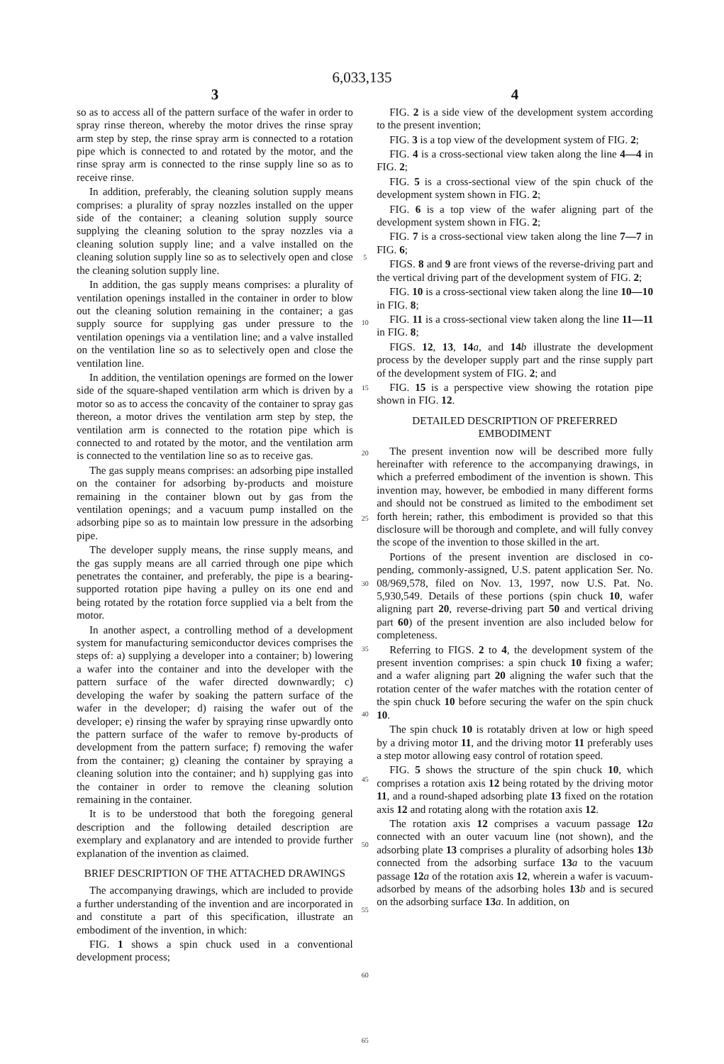6,033,135
3
so as to access all of the pattern surface of the wafer in order to spray rinse thereon, whereby the motor drives the rinse spray arm step by step, the rinse spray arm is connected to a rotation pipe which is connected to and rotated by the motor, and the rinse spray arm is connected to the rinse supply line so as to receive rinse.
In addition, preferably, the cleaning solution supply means comprises: a plurality of spray nozzles installed on the upper side of the container; a cleaning solution supply source supplying the cleaning solution to the spray nozzles via a cleaning solution supply line; and a valve installed on the cleaning solution supply line so as to selectively open and close the cleaning solution supply line.
In addition, the gas supply means comprises: a plurality of ventilation openings installed in the container in order to blow out the cleaning solution remaining in the container; a gas supply source for supplying gas under pressure to the ventilation openings via a ventilation line; and a valve installed on the ventilation line so as to selectively open and close the ventilation line.
In addition, the ventilation openings are formed on the lower side of the square-shaped ventilation arm which is driven by a motor so as to access the concavity of the container to spray gas thereon, a motor drives the ventilation arm step by step, the ventilation arm is connected to the rotation pipe which is connected to and rotated by the motor, and the ventilation arm is connected to the ventilation line so as to receive gas.
The gas supply means comprises: an adsorbing pipe installed on the container for adsorbing by-products and moisture remaining in the container blown out by gas from the ventilation openings; and a vacuum pump installed on the adsorbing pipe so as to maintain low pressure in the adsorbing pipe.
The developer supply means, the rinse supply means, and the gas supply means are all carried through one pipe which penetrates the container, and preferably, the pipe is a bearing-supported rotation pipe having a pulley on its one end and being rotated by the rotation force supplied via a belt from the motor.
In another aspect, a controlling method of a development system for manufacturing semiconductor devices comprises the steps of: a) supplying a developer into a container; b) lowering a wafer into the container and into the developer with the pattern surface of the wafer directed downwardly; c) developing the wafer by soaking the pattern surface of the wafer in the developer; d) raising the wafer out of the developer; e) rinsing the wafer by spraying rinse upwardly onto the pattern surface of the wafer to remove by-products of development from the pattern surface; f) removing the wafer from the container; g) cleaning the container by spraying a cleaning solution into the container; and h) supplying gas into the container in order to remove the cleaning solution remaining in the container.
It is to be understood that both the foregoing general description and the following detailed description are exemplary and explanatory and are intended to provide further explanation of the invention as claimed.
BRIEF DESCRIPTION OF THE ATTACHED DRAWINGS
The accompanying drawings, which are included to provide a further understanding of the invention and are incorporated in and constitute a part of this specification, illustrate an embodiment of the invention, in which:
FIG. 1 shows a spin chuck used in a conventional development process;
5
10
15
20
25
30
35
40
45
50
55
60
65
4
FIG. 2 is a side view of the development system according to the present invention;
FIG. 3 is a top view of the development system of FIG. 2;
FIG. 4 is a cross-sectional view taken along the line 4—4 in FIG. 2;
FIG. 5 is a cross-sectional view of the spin chuck of the development system shown in FIG. 2;
FIG. 6 is a top view of the wafer aligning part of the development system shown in FIG. 2;
FIG. 7 is a cross-sectional view taken along the line 7—7 in FIG. 6;
FIGS. 8 and 9 are front views of the reverse-driving part and the vertical driving part of the development system of FIG. 2;
FIG. 10 is a cross-sectional view taken along the line 10—10 in FIG. 8;
FIG. 11 is a cross-sectional view taken along the line 11—11 in FIG. 8;
FIGS. 12, 13, 14 a, and 14 b illustrate the development process by the developer supply part and the rinse supply part of the development system of FIG. 2; and
FIG. 15 is a perspective view showing the rotation pipe shown in FIG. 12.
DETAILED DESCRIPTION OF PREFERRED EMBODIMENT
The present invention now will be described more fully hereinafter with reference to the accompanying drawings, in which a preferred embodiment of the invention is shown. This invention may, however, be embodied in many different forms and should not be construed as limited to the embodiment set forth herein; rather, this embodiment is provided so that this disclosure will be thorough and complete, and will fully convey the scope of the invention to those skilled in the art.
Portions of the present invention are disclosed in co-pending, commonly-assigned, U.S. patent application Ser. No. 08/969,578, filed on Nov. 13, 1997, now U.S. Pat. No. 5,930,549. Details of these portions (spin chuck 10, wafer aligning part 20, reverse-driving part 50 and vertical driving part 60) of the present invention are also included below for completeness.
Referring to FIGS. 2 to 4, the development system of the present invention comprises: a spin chuck 10 fixing a wafer; and a wafer aligning part 20 aligning the wafer such that the rotation center of the wafer matches with the rotation center of the spin chuck 10 before securing the wafer on the spin chuck 10.
The spin chuck 10 is rotatably driven at low or high speed by a driving motor 11, and the driving motor 11 preferably uses a step motor allowing easy control of rotation speed.
FIG. 5 shows the structure of the spin chuck 10, which comprises a rotation axis 12 being rotated by the driving motor 11, and a round-shaped adsorbing plate 13 fixed on the rotation axis 12 and rotating along with the rotation axis 12.
The rotation axis 12 comprises a vacuum passage 12 a connected with an outer vacuum line (not shown), and the adsorbing plate 13 comprises a plurality of adsorbing holes 13 b connected from the adsorbing surface 13 a to the vacuum passage 12 a of the rotation axis 12, wherein a wafer is vacuum-adsorbed by means of the adsorbing holes 13 b and is secured on the adsorbing surface 13 a. In addition, on